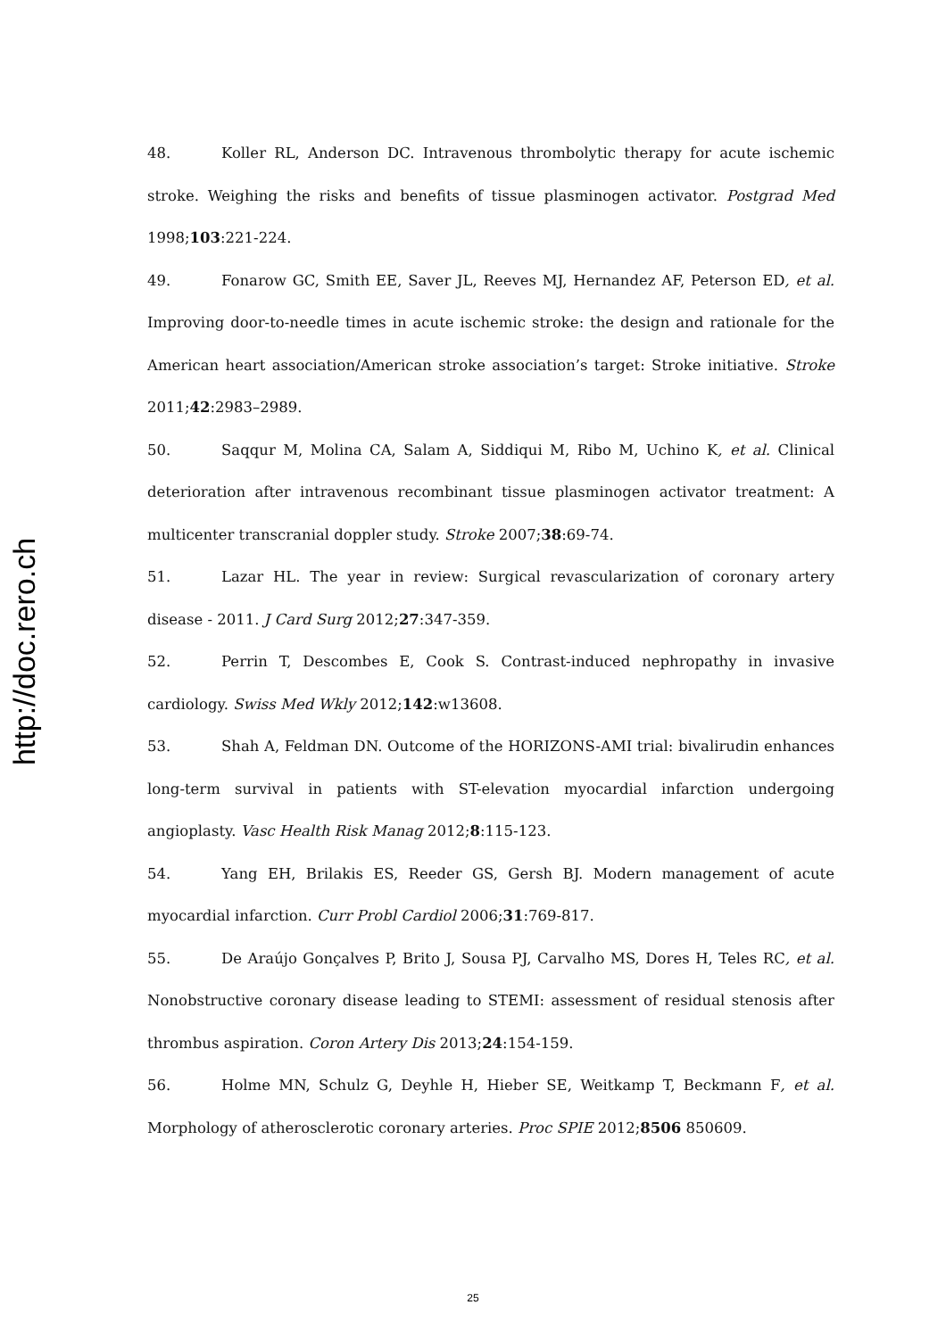http://doc.rero.ch
48. Koller RL, Anderson DC. Intravenous thrombolytic therapy for acute ischemic stroke. Weighing the risks and benefits of tissue plasminogen activator. Postgrad Med 1998;103:221-224.
49. Fonarow GC, Smith EE, Saver JL, Reeves MJ, Hernandez AF, Peterson ED, et al. Improving door-to-needle times in acute ischemic stroke: the design and rationale for the American heart association/American stroke association’s target: Stroke initiative. Stroke 2011;42:2983–2989.
50. Saqqur M, Molina CA, Salam A, Siddiqui M, Ribo M, Uchino K, et al. Clinical deterioration after intravenous recombinant tissue plasminogen activator treatment: A multicenter transcranial doppler study. Stroke 2007;38:69-74.
51. Lazar HL. The year in review: Surgical revascularization of coronary artery disease - 2011. J Card Surg 2012;27:347-359.
52. Perrin T, Descombes E, Cook S. Contrast-induced nephropathy in invasive cardiology. Swiss Med Wkly 2012;142:w13608.
53. Shah A, Feldman DN. Outcome of the HORIZONS-AMI trial: bivalirudin enhances long-term survival in patients with ST-elevation myocardial infarction undergoing angioplasty. Vasc Health Risk Manag 2012;8:115-123.
54. Yang EH, Brilakis ES, Reeder GS, Gersh BJ. Modern management of acute myocardial infarction. Curr Probl Cardiol 2006;31:769-817.
55. De Araújo Gonçalves P, Brito J, Sousa PJ, Carvalho MS, Dores H, Teles RC, et al. Nonobstructive coronary disease leading to STEMI: assessment of residual stenosis after thrombus aspiration. Coron Artery Dis 2013;24:154-159.
56. Holme MN, Schulz G, Deyhle H, Hieber SE, Weitkamp T, Beckmann F, et al. Morphology of atherosclerotic coronary arteries. Proc SPIE 2012;8506 850609.
25